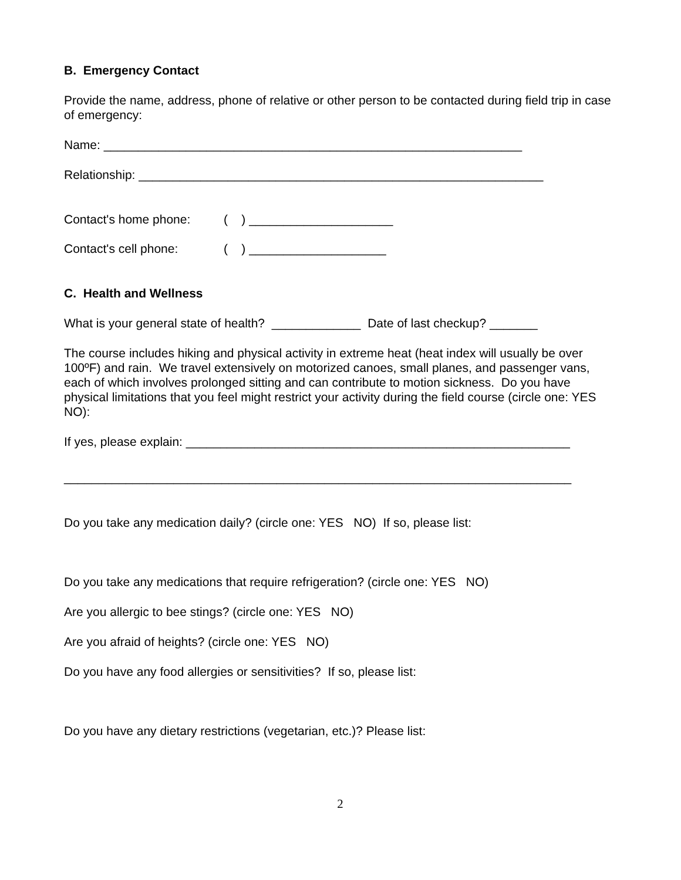B. Emergency Contact
Provide the name, address, phone of relative or other person to be contacted during field trip in case of emergency:
Name: _____________________________________________________________
Relationship: ___________________________________________________________
Contact's home phone: ( ) _____________________
Contact's cell phone: ( ) ____________________
C. Health and Wellness
What is your general state of health? _____________ Date of last checkup? _______
The course includes hiking and physical activity in extreme heat (heat index will usually be over 100ºF) and rain. We travel extensively on motorized canoes, small planes, and passenger vans, each of which involves prolonged sitting and can contribute to motion sickness. Do you have physical limitations that you feel might restrict your activity during the field course (circle one: YES NO):
If yes, please explain: ________________________________________________________
__________________________________________________________________________
Do you take any medication daily? (circle one: YES NO) If so, please list:
Do you take any medications that require refrigeration? (circle one: YES NO)
Are you allergic to bee stings? (circle one: YES NO)
Are you afraid of heights? (circle one: YES NO)
Do you have any food allergies or sensitivities? If so, please list:
Do you have any dietary restrictions (vegetarian, etc.)? Please list:
2